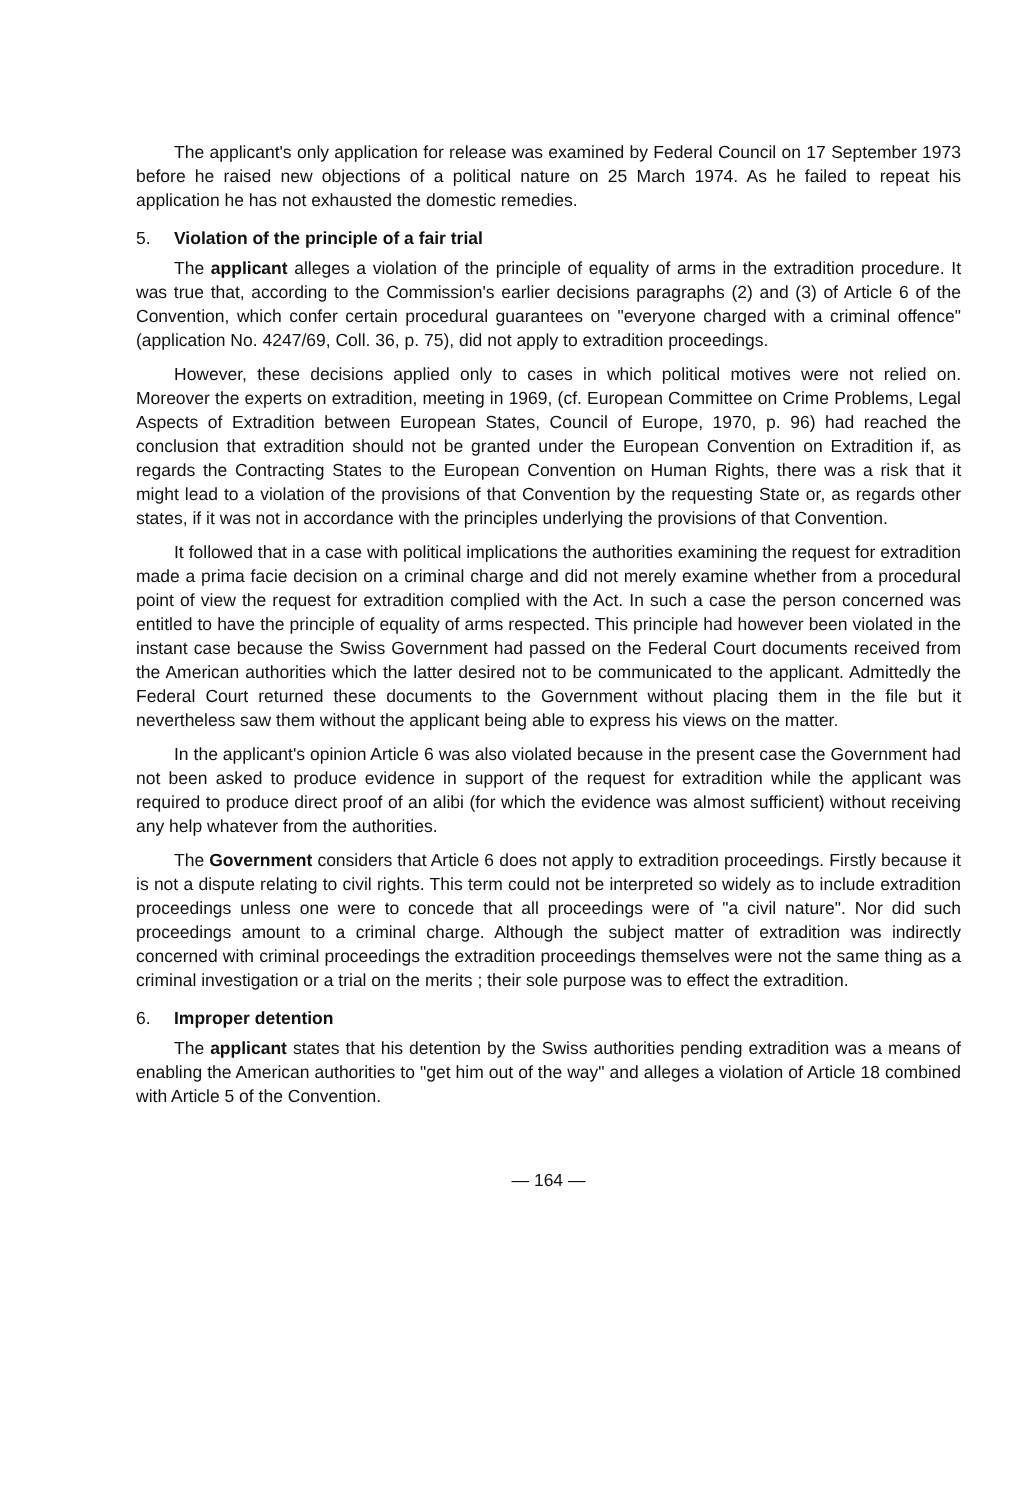The applicant's only application for release was examined by Federal Council on 17 September 1973 before he raised new objections of a political nature on 25 March 1974. As he failed to repeat his application he has not exhausted the domestic remedies.
5. Violation of the principle of a fair trial
The applicant alleges a violation of the principle of equality of arms in the extradition procedure. It was true that, according to the Commission's earlier decisions paragraphs (2) and (3) of Article 6 of the Convention, which confer certain procedural guarantees on "everyone charged with a criminal offence" (application No. 4247/69, Coll. 36, p. 75), did not apply to extradition proceedings.
However, these decisions applied only to cases in which political motives were not relied on. Moreover the experts on extradition, meeting in 1969, (cf. European Committee on Crime Problems, Legal Aspects of Extradition between European States, Council of Europe, 1970, p. 96) had reached the conclusion that extradition should not be granted under the European Convention on Extradition if, as regards the Contracting States to the European Convention on Human Rights, there was a risk that it might lead to a violation of the provisions of that Convention by the requesting State or, as regards other states, if it was not in accordance with the principles underlying the provisions of that Convention.
It followed that in a case with political implications the authorities examining the request for extradition made a prima facie decision on a criminal charge and did not merely examine whether from a procedural point of view the request for extradition complied with the Act. In such a case the person concerned was entitled to have the principle of equality of arms respected. This principle had however been violated in the instant case because the Swiss Government had passed on the Federal Court documents received from the American authorities which the latter desired not to be communicated to the applicant. Admittedly the Federal Court returned these documents to the Government without placing them in the file but it nevertheless saw them without the applicant being able to express his views on the matter.
In the applicant's opinion Article 6 was also violated because in the present case the Government had not been asked to produce evidence in support of the request for extradition while the applicant was required to produce direct proof of an alibi (for which the evidence was almost sufficient) without receiving any help whatever from the authorities.
The Government considers that Article 6 does not apply to extradition proceedings. Firstly because it is not a dispute relating to civil rights. This term could not be interpreted so widely as to include extradition proceedings unless one were to concede that all proceedings were of "a civil nature". Nor did such proceedings amount to a criminal charge. Although the subject matter of extradition was indirectly concerned with criminal proceedings the extradition proceedings themselves were not the same thing as a criminal investigation or a trial on the merits ; their sole purpose was to effect the extradition.
6. Improper detention
The applicant states that his detention by the Swiss authorities pending extradition was a means of enabling the American authorities to "get him out of the way" and alleges a violation of Article 18 combined with Article 5 of the Convention.
— 164 —